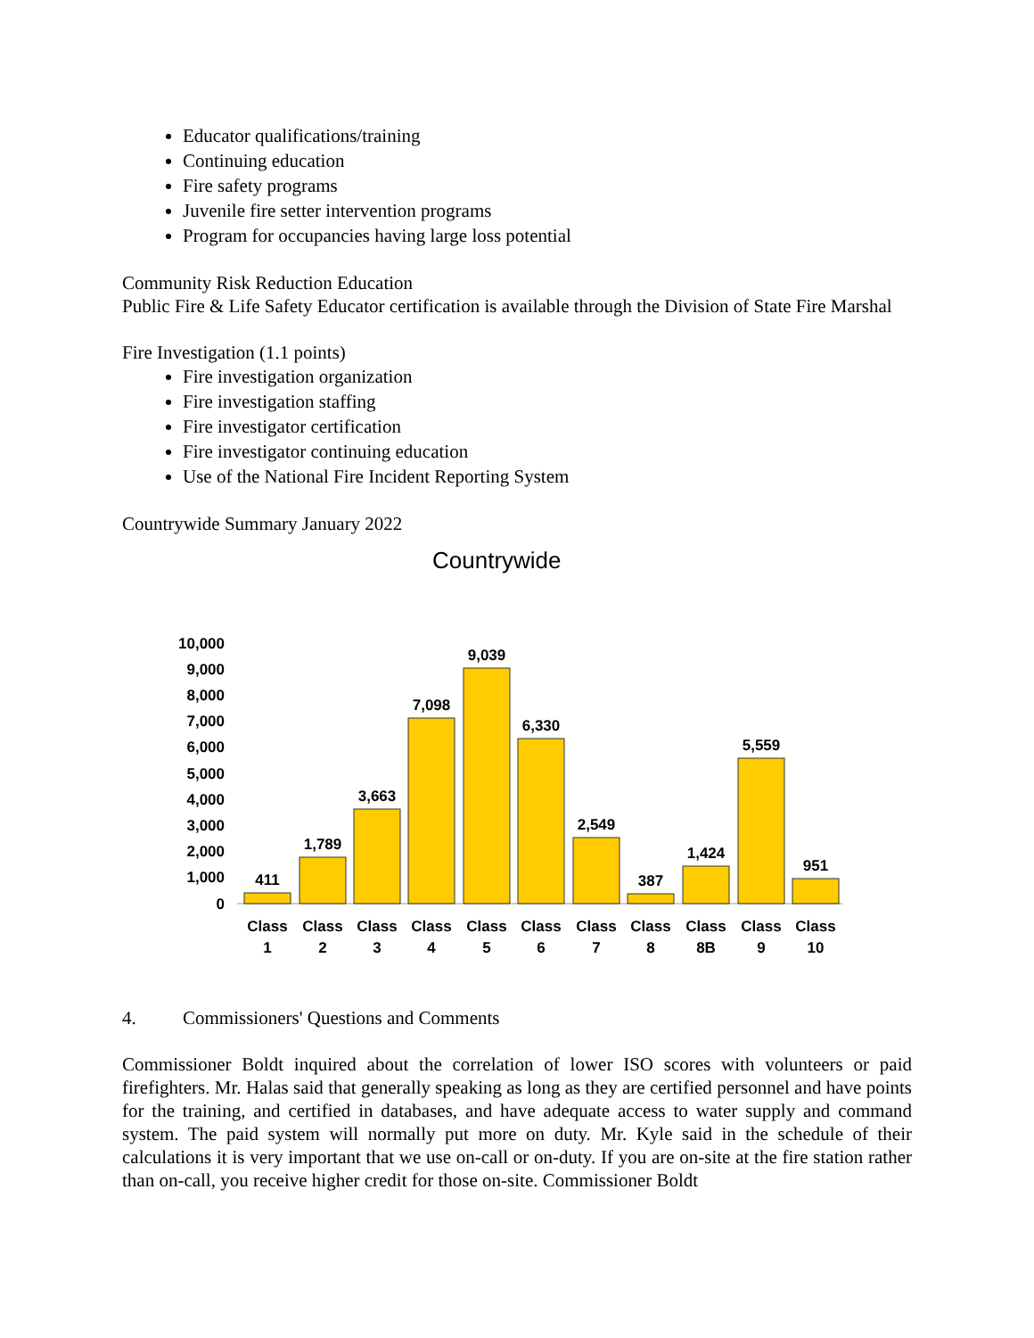Educator qualifications/training
Continuing education
Fire safety programs
Juvenile fire setter intervention programs
Program for occupancies having large loss potential
Community Risk Reduction Education
Public Fire & Life Safety Educator certification is available through the Division of State Fire Marshal
Fire Investigation (1.1 points)
Fire investigation organization
Fire investigation staffing
Fire investigator certification
Fire investigator continuing education
Use of the National Fire Incident Reporting System
Countrywide Summary January 2022
Countrywide
10,000
9,000
8,000
7,000
6,000
5,000
4,000
3,000
2,000
1,000
0
411
1,789
3,663
7,098
9,039
6,330
2,549
387
1,424
5,559
951
Class
Class
Class
Class
Class
Class
Class
Class
Class
Class
Class
1
2
3
4
5
6
7
8
8B
9
10
4. Commissioners' Questions and Comments
Commissioner Boldt inquired about the correlation of lower ISO scores with volunteers or paid firefighters. Mr. Halas said that generally speaking as long as they are certified personnel and have points for the training, and certified in databases, and have adequate access to water supply and command system. The paid system will normally put more on duty. Mr. Kyle said in the schedule of their calculations it is very important that we use on-call or on-duty. If you are on-site at the fire station rather than on-call, you receive higher credit for those on-site. Commissioner Boldt